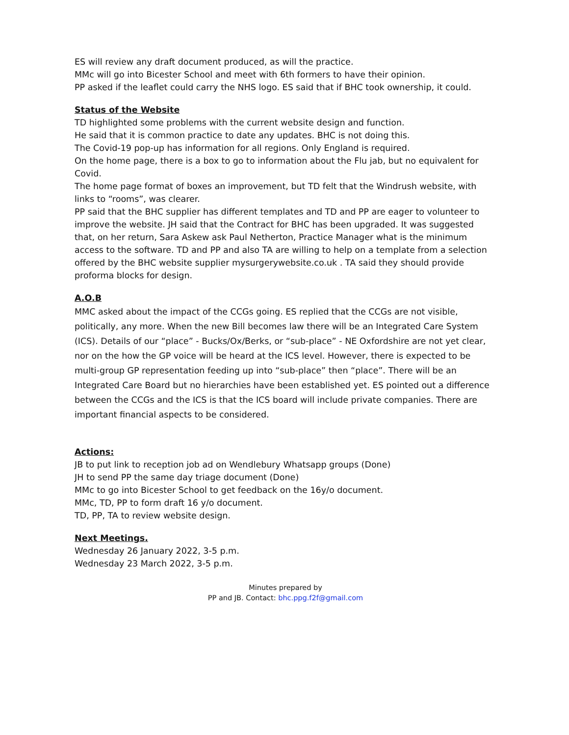ES will review any draft document produced, as will the practice.
MMc will go into Bicester School and meet with 6th formers to have their opinion.
PP asked if the leaflet could carry the NHS logo. ES said that if BHC took ownership, it could.
Status of the Website
TD highlighted some problems with the current website design and function.
He said that it is common practice to date any updates. BHC is not doing this.
The Covid-19 pop-up has information for all regions. Only England is required.
On the home page, there is a box to go to information about the Flu jab, but no equivalent for Covid.
The home page format of boxes an improvement, but TD felt that the Windrush website, with links to “rooms”, was clearer.
PP said that the BHC supplier has different templates and TD and PP are eager to volunteer to improve the website. JH said that the Contract for BHC has been upgraded. It was suggested that, on her return, Sara Askew ask Paul Netherton, Practice Manager what is the minimum access to the software. TD and PP and also TA are willing to help on a template from a selection offered by the BHC website supplier mysurgerywebsite.co.uk . TA said they should provide proforma blocks for design.
A.O.B
MMC asked about the impact of the CCGs going. ES replied that the CCGs are not visible, politically, any more. When the new Bill becomes law there will be an Integrated Care System (ICS). Details of our “place” - Bucks/Ox/Berks, or “sub-place” - NE Oxfordshire are not yet clear, nor on the how the GP voice will be heard at the ICS level. However, there is expected to be multi-group GP representation feeding up into “sub-place” then “place”. There will be an Integrated Care Board but no hierarchies have been established yet. ES pointed out a difference between the CCGs and the ICS is that the ICS board will include private companies. There are important financial aspects to be considered.
Actions:
JB to put link to reception job ad on Wendlebury Whatsapp groups (Done)
JH to send PP the same day triage document (Done)
MMc to go into Bicester School to get feedback on the 16y/o document.
MMc, TD, PP to form draft 16 y/o document.
TD, PP, TA to review website design.
Next Meetings.
Wednesday 26 January 2022, 3-5 p.m.
Wednesday 23 March 2022, 3-5 p.m.
Minutes prepared by
PP and JB. Contact: bhc.ppg.f2f@gmail.com